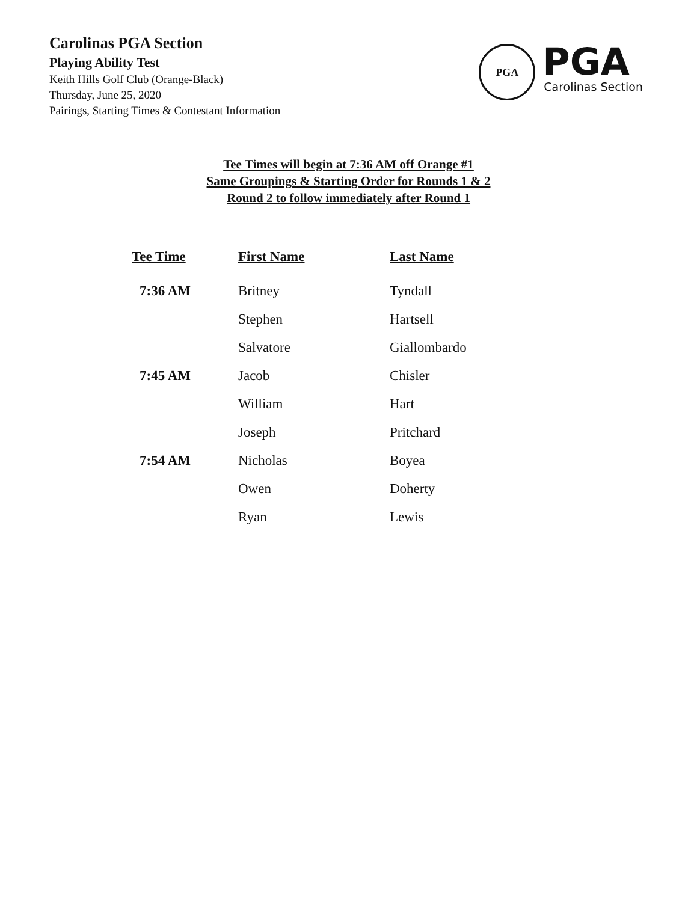Carolinas PGA Section
Playing Ability Test
Keith Hills Golf Club (Orange-Black)
Thursday, June 25, 2020
Pairings, Starting Times & Contestant Information
PGA
PGA
Carolinas Section
Tee Times will begin at 7:36 AM off Orange #1
Same Groupings & Starting Order for Rounds 1 & 2
Round 2 to follow immediately after Round 1
| Tee Time | First Name | Last Name |
| --- | --- | --- |
| 7:36 AM | Britney | Tyndall |
| | Stephen | Hartsell |
| | Salvatore | Giallombardo |
| 7:45 AM | Jacob | Chisler |
| | William | Hart |
| | Joseph | Pritchard |
| 7:54 AM | Nicholas | Boyea |
| | Owen | Doherty |
| | Ryan | Lewis |